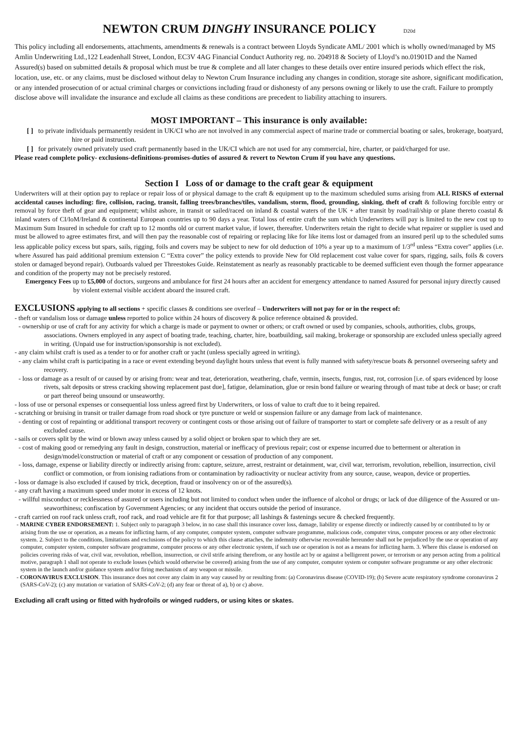NEWTON CRUM DINGHY INSURANCE POLICY D20d
This policy including all endorsements, attachments, amendments & renewals is a contract between Lloyds Syndicate AML/ 2001 which is wholly owned/managed by MS Amlin Underwriting Ltd.,122 Leadenhall Street, London, EC3V 4AG Financial Conduct Authority reg. no. 204918 & Society of Lloyd’s no.01901D and the Named Assured(s) based on submitted details & proposal which must be true & complete and all later changes to these details over entire insured periods which effect the risk, location, use, etc. or any claims, must be disclosed without delay to Newton Crum Insurance including any changes in condition, storage site ashore, significant modification, or any intended prosecution of or actual criminal charges or convictions including fraud or dishonesty of any persons owning or likely to use the craft. Failure to promptly disclose above will invalidate the insurance and exclude all claims as these conditions are precedent to liability attaching to insurers.
MOST IMPORTANT – This insurance is only available:
[ ] to private individuals permanently resident in UK/CI who are not involved in any commercial aspect of marine trade or commercial boating or sales, brokerage, boatyard, hire or paid instruction.
[ ] for privately owned privately used craft permanently based in the UK/CI which are not used for any commercial, hire, charter, or paid/charged for use.
Please read complete policy- exclusions-definitions-promises-duties of assured & revert to Newton Crum if you have any questions.
Section I Loss of or damage to the craft gear & equipment
Underwriters will at their option pay to replace or repair loss of or physical damage to the craft & equipment up to the maximum scheduled sums arising from ALL RISKS of external accidental causes including: fire, collision, racing, transit, falling trees/branches/tiles, vandalism, storm, flood, grounding, sinking, theft of craft & following forcible entry or removal by force theft of gear and equipment; whilst ashore, in transit or sailed/raced on inland & coastal waters of the UK + after transit by road/rail/ship or plane thereto coastal & inland waters of CI/IoM/Ireland & continental European countries up to 90 days a year. Total loss of entire craft the sum which Underwriters will pay is limited to the new cost up to Maximum Sum Insured in schedule for craft up to 12 months old or current market value, if lower, thereafter. Underwriters retain the right to decide what repairer or supplier is used and must be allowed to agree estimates first, and will then pay the reasonable cost of repairing or replacing like for like items lost or damaged from an insured peril up to the scheduled sums less applicable policy excess but spars, sails, rigging, foils and covers may be subject to new for old deduction of 10% a year up to a maximum of 1/3<sup>rd</sup> unless “Extra cover” applies (i.e. where Assured has paid additional premium extension C “Extra cover” the policy extends to provide New for Old replacement cost value cover for spars, rigging, sails, foils & covers stolen or damaged beyond repair). Outboards valued per Threestokes Guide. Reinstatement as nearly as reasonably practicable to be deemed sufficient even though the former appearance and condition of the property may not be precisely restored.
Emergency Fees up to £5,000 of doctors, surgeons and ambulance for first 24 hours after an accident for emergency attendance to named Assured for personal injury directly caused by violent external visible accident aboard the insured craft.
EXCLUSIONS applying to all sections + specific classes & conditions see overleaf – Underwriters will not pay for or in the respect of:
- theft or vandalism loss or damage unless reported to police within 24 hours of discovery & police reference obtained & provided.
- ownership or use of craft for any activity for which a charge is made or payment to owner or others; or craft owned or used by companies, schools, authorities, clubs, groups, associations. Owners employed in any aspect of boating trade, teaching, charter, hire, boatbuilding, sail making, brokerage or sponsorship are excluded unless specially agreed in writing. (Unpaid use for instruction/sponsorship is not excluded).
- any claim whilst craft is used as a tender to or for another craft or yacht (unless specially agreed in writing).
- any claim whilst craft is participating in a race or event extending beyond daylight hours unless that event is fully manned with safety/rescue boats & personnel overseeing safety and recovery.
- loss or damage as a result of or caused by or arising from: wear and tear, deterioration, weathering, chafe, vermin, insects, fungus, rust, rot, corrosion [i.e. of spars evidenced by loose rivets, salt deposits or stress cracking showing replacement past due], fatigue, delamination, glue or resin bond failure or wearing through of mast tube at deck or base; or craft or part thereof being unsound or unseaworthy.
- loss of use or personal expenses or consequential loss unless agreed first by Underwriters, or loss of value to craft due to it being repaired.
- scratching or bruising in transit or trailer damage from road shock or tyre puncture or weld or suspension failure or any damage from lack of maintenance.
- denting or cost of repainting or additional transport recovery or contingent costs or those arising out of failure of transporter to start or complete safe delivery or as a result of any excluded cause.
- sails or covers split by the wind or blown away unless caused by a solid object or broken spar to which they are set.
- cost of making good or remedying any fault in design, construction, material or inefficacy of previous repair; cost or expense incurred due to betterment or alteration in design/model/construction or material of craft or any component or cessation of production of any component.
- loss, damage, expense or liability directly or indirectly arising from: capture, seizure, arrest, restraint or detainment, war, civil war, terrorism, revolution, rebellion, insurrection, civil conflict or commotion, or from ionising radiations from or contamination by radioactivity or nuclear activity from any source, cause, weapon, device or properties.
- loss or damage is also excluded if caused by trick, deception, fraud or insolvency on or of the assured(s).
- any craft having a maximum speed under motor in excess of 12 knots.
- willful misconduct or recklessness of assured or users including but not limited to conduct when under the influence of alcohol or drugs; or lack of due diligence of the Assured or un-seaworthiness; confiscation by Government Agencies; or any incident that occurs outside the period of insurance.
- craft carried on roof rack unless craft, roof rack, and road vehicle are fit for that purpose; all lashings & fastenings secure & checked frequently.
- MARINE CYBER ENDORSEMENT: 1. Subject only to paragraph 3 below, in no case shall this insurance cover loss, damage, liability or expense directly or indirectly caused by or contributed to by or arising from the use or operation, as a means for inflicting harm, of any computer, computer system, computer software programme, malicious code, computer virus, computer process or any other electronic system. 2. Subject to the conditions, limitations and exclusions of the policy to which this clause attaches, the indemnity otherwise recoverable hereunder shall not be prejudiced by the use or operation of any computer, computer system, computer software programme, computer process or any other electronic system, if such use or operation is not as a means for inflicting harm. 3. Where this clause is endorsed on policies covering risks of war, civil war, revolution, rebellion, insurrection, or civil strife arising therefrom, or any hostile act by or against a belligerent power, or terrorism or any person acting from a political motive, paragraph 1 shall not operate to exclude losses (which would otherwise be covered) arising from the use of any computer, computer system or computer software programme or any other electronic system in the launch and/or guidance system and/or firing mechanism of any weapon or missile.
- CORONAVIRUS EXCLUSION. This insurance does not cover any claim in any way caused by or resulting from: (a) Coronavirus disease (COVID-19); (b) Severe acute respiratory syndrome coronavirus 2 (SARS-CoV-2); (c) any mutation or variation of SARS-CoV-2; (d) any fear or threat of a), b) or c) above.
Excluding all craft using or fitted with hydrofoils or winged rudders, or using kites or skates.